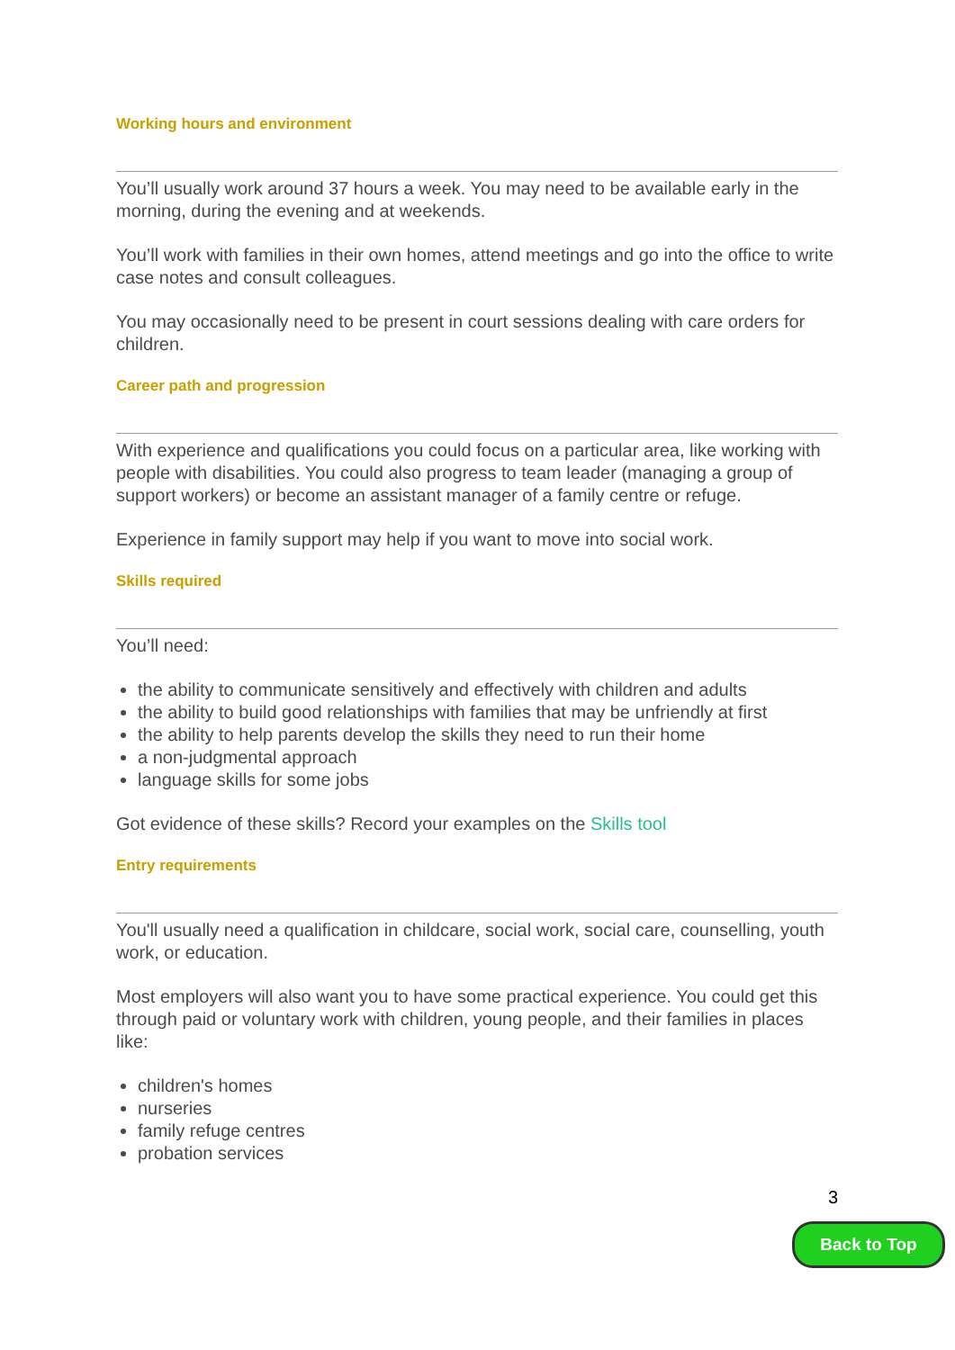Working hours and environment
You’ll usually work around 37 hours a week. You may need to be available early in the morning, during the evening and at weekends.
You’ll work with families in their own homes, attend meetings and go into the office to write case notes and consult colleagues.
You may occasionally need to be present in court sessions dealing with care orders for children.
Career path and progression
With experience and qualifications you could focus on a particular area, like working with people with disabilities. You could also progress to team leader (managing a group of support workers) or become an assistant manager of a family centre or refuge.
Experience in family support may help if you want to move into social work.
Skills required
You’ll need:
the ability to communicate sensitively and effectively with children and adults
the ability to build good relationships with families that may be unfriendly at first
the ability to help parents develop the skills they need to run their home
a non-judgmental approach
language skills for some jobs
Got evidence of these skills? Record your examples on the Skills tool
Entry requirements
You'll usually need a qualification in childcare, social work, social care, counselling, youth work, or education.
Most employers will also want you to have some practical experience. You could get this through paid or voluntary work with children, young people, and their families in places like:
children's homes
nurseries
family refuge centres
probation services
3
Back to Top